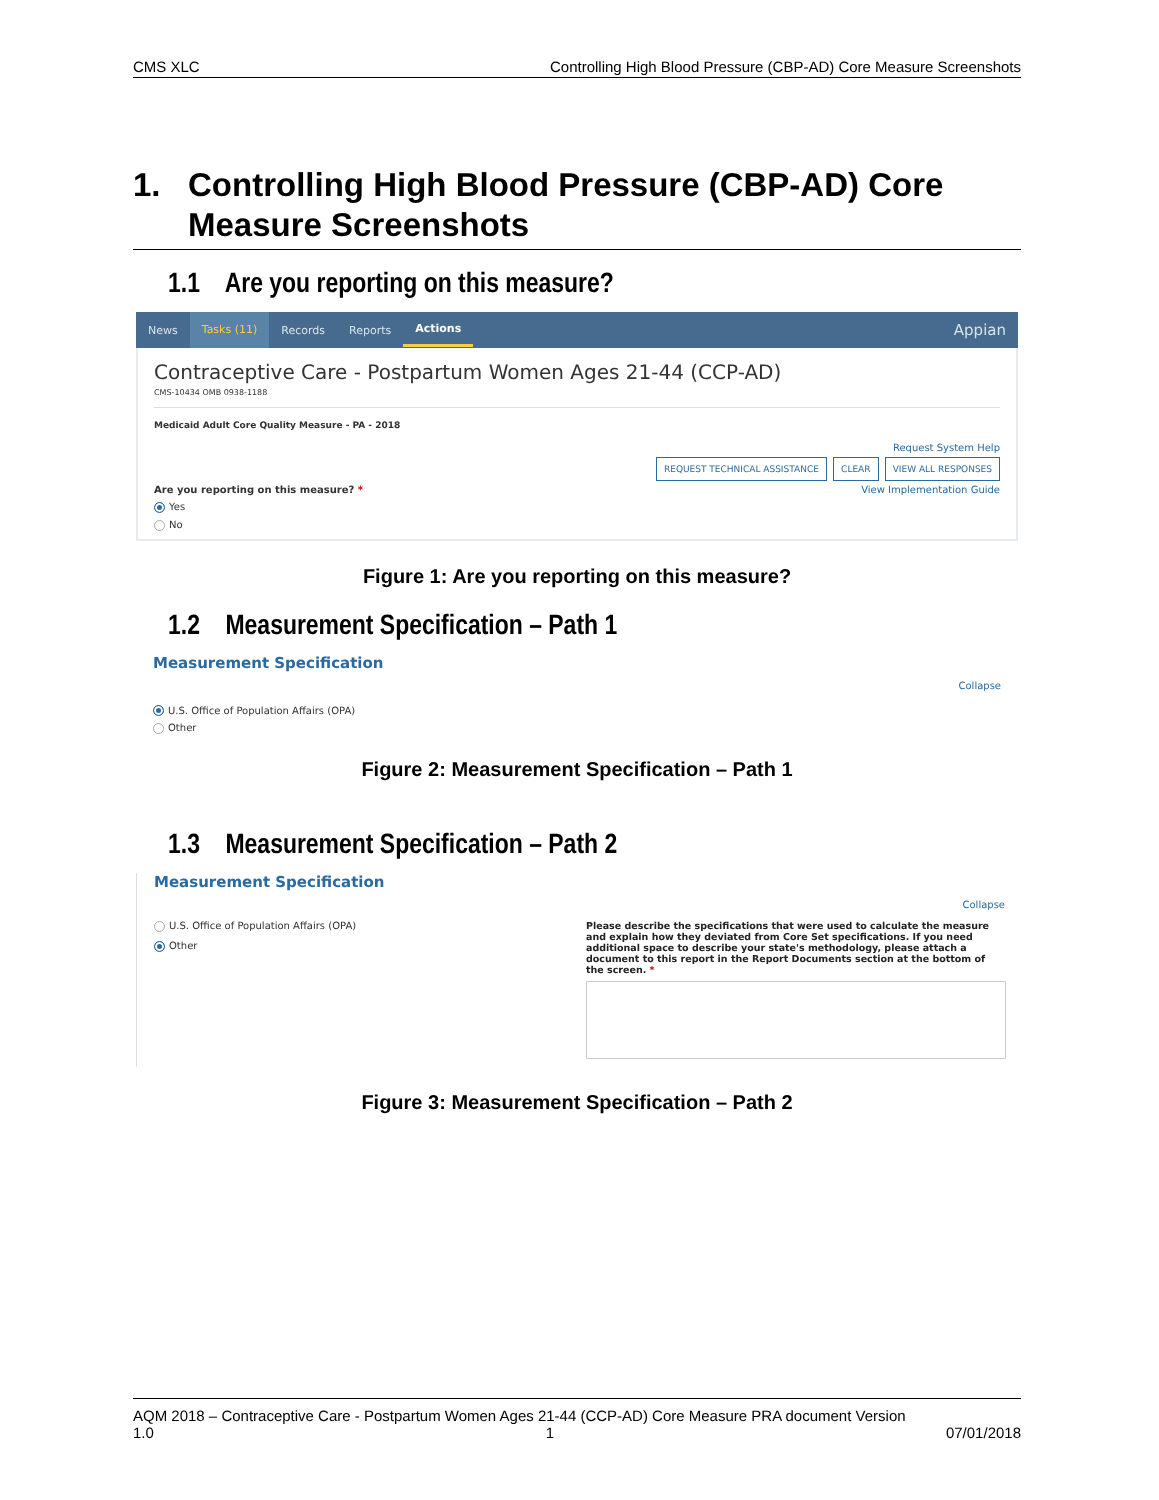CMS XLC Controlling High Blood Pressure (CBP-AD) Core Measure Screenshots
1. Controlling High Blood Pressure (CBP-AD) Core
Measure Screenshots
1.1 Are you reporting on this measure?
News Tasks (11) Records Reports Actions Appian
Contraceptive Care - Postpartum Women Ages 21-44 (CCP-AD)
CMS-10434 OMB 0938-1188
Medicaid Adult Core Quality Measure - PA - 2018
Request System Help
REQUEST TECHNICAL ASSISTANCE CLEAR VIEW ALL RESPONSES
Are you reporting on this measure? * View Implementation Guide
Yes
No
Figure 1: Are you reporting on this measure?
1.2 Measurement Specification – Path 1
Measurement Specification
Collapse
U.S. Office of Population Affairs (OPA)
Other
Figure 2: Measurement Specification – Path 1
1.3 Measurement Specification – Path 2
Measurement Specification
Collapse
U.S. Office of Population Affairs (OPA)
Other
Please describe the specifications that were used to calculate the measure and explain how they deviated from Core Set specifications. If you need additional space to describe your state's methodology, please attach a document to this report in the Report Documents section at the bottom of the screen. *
Figure 3: Measurement Specification – Path 2
AQM 2018 – Contraceptive Care - Postpartum Women Ages 21-44 (CCP-AD) Core Measure PRA document Version
1.0 1 07/01/2018